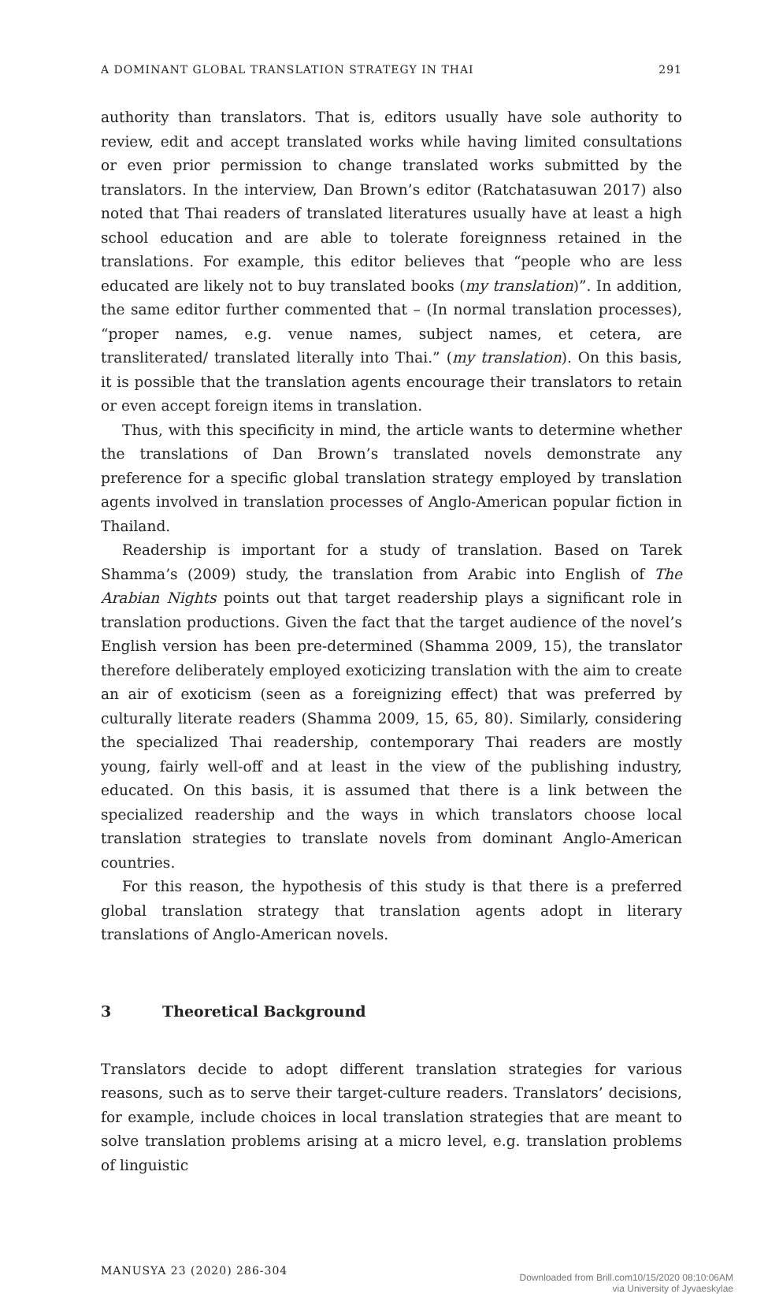A DOMINANT GLOBAL TRANSLATION STRATEGY IN THAI 291
authority than translators. That is, editors usually have sole authority to review, edit and accept translated works while having limited consultations or even prior permission to change translated works submitted by the translators. In the interview, Dan Brown’s editor (Ratchatasuwan 2017) also noted that Thai readers of translated literatures usually have at least a high school education and are able to tolerate foreignness retained in the translations. For example, this editor believes that “people who are less educated are likely not to buy translated books (my translation)”. In addition, the same editor further commented that – (In normal translation processes), “proper names, e.g. venue names, subject names, et cetera, are transliterated/ translated literally into Thai.” (my translation). On this basis, it is possible that the translation agents encourage their translators to retain or even accept foreign items in translation.
Thus, with this specificity in mind, the article wants to determine whether the translations of Dan Brown’s translated novels demonstrate any preference for a specific global translation strategy employed by translation agents involved in translation processes of Anglo-American popular fiction in Thailand.
Readership is important for a study of translation. Based on Tarek Shamma’s (2009) study, the translation from Arabic into English of The Arabian Nights points out that target readership plays a significant role in translation productions. Given the fact that the target audience of the novel’s English version has been pre-determined (Shamma 2009, 15), the translator therefore deliberately employed exoticizing translation with the aim to create an air of exoticism (seen as a foreignizing effect) that was preferred by culturally literate readers (Shamma 2009, 15, 65, 80). Similarly, considering the specialized Thai readership, contemporary Thai readers are mostly young, fairly well-off and at least in the view of the publishing industry, educated. On this basis, it is assumed that there is a link between the specialized readership and the ways in which translators choose local translation strategies to translate novels from dominant Anglo-American countries.
For this reason, the hypothesis of this study is that there is a preferred global translation strategy that translation agents adopt in literary translations of Anglo-American novels.
3 Theoretical Background
Translators decide to adopt different translation strategies for various reasons, such as to serve their target-culture readers. Translators’ decisions, for example, include choices in local translation strategies that are meant to solve translation problems arising at a micro level, e.g. translation problems of linguistic
MANUSYA 23 (2020) 286-304
Downloaded from Brill.com10/15/2020 08:10:06AM
via University of Jyvaeskylae